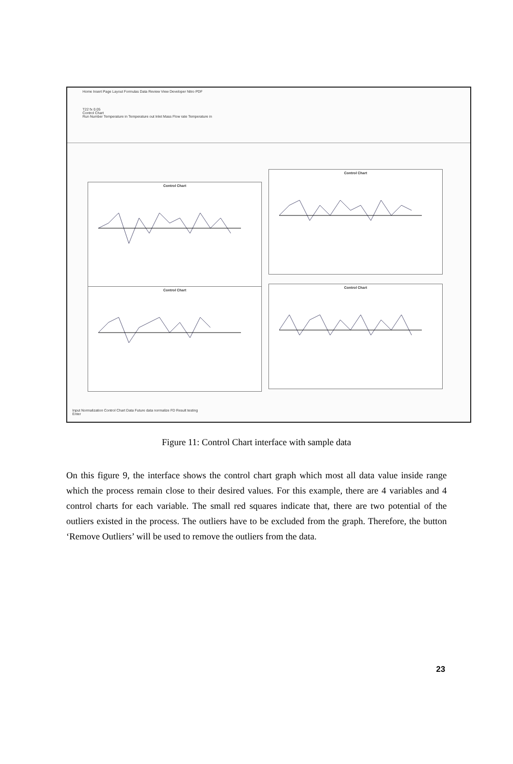Home Insert Page Layout Formulas Data Review View Developer Nitro PDF
T22 fx 0.05
Control Chart
Run Number Temperature in Temperature out Inlet Mass Flow rate Temperature in
Control Chart
Control Chart
Control Chart
Control Chart
Input Normalization Control Chart Data Future data normalize FD Result testing
Enter
Figure 11: Control Chart interface with sample data
On this figure 9, the interface shows the control chart graph which most all data value inside range which the process remain close to their desired values. For this example, there are 4 variables and 4 control charts for each variable. The small red squares indicate that, there are two potential of the outliers existed in the process. The outliers have to be excluded from the graph. Therefore, the button ‘Remove Outliers’ will be used to remove the outliers from the data.
23